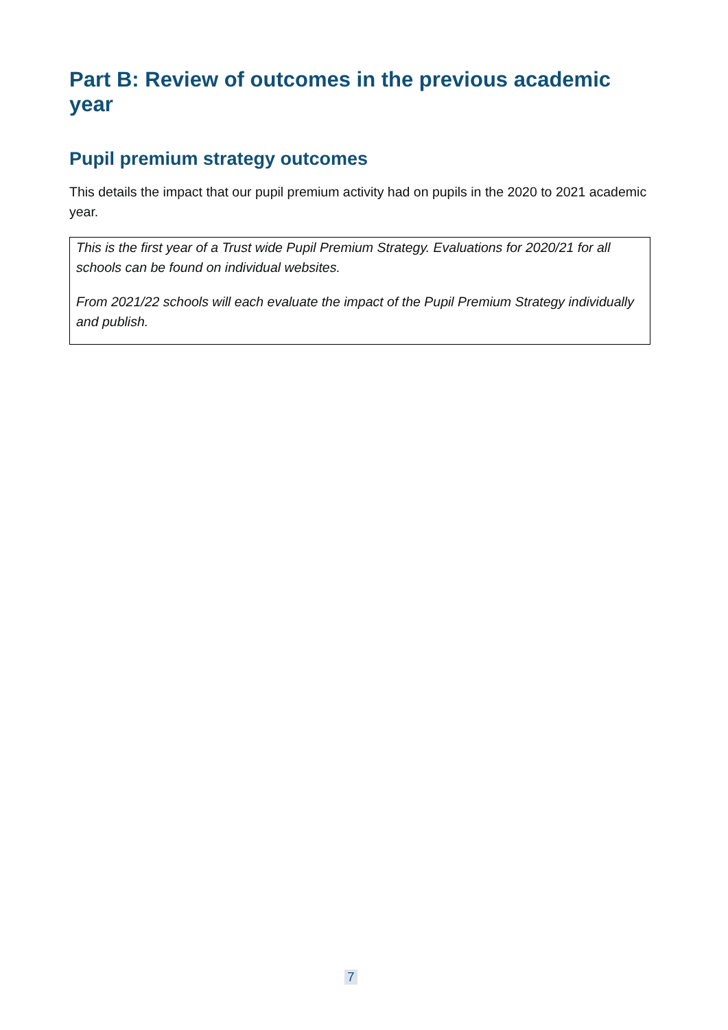Part B: Review of outcomes in the previous academic year
Pupil premium strategy outcomes
This details the impact that our pupil premium activity had on pupils in the 2020 to 2021 academic year.
| This is the first year of a Trust wide Pupil Premium Strategy. Evaluations for 2020/21 for all schools can be found on individual websites. From 2021/22 schools will each evaluate the impact of the Pupil Premium Strategy individually and publish. |
7